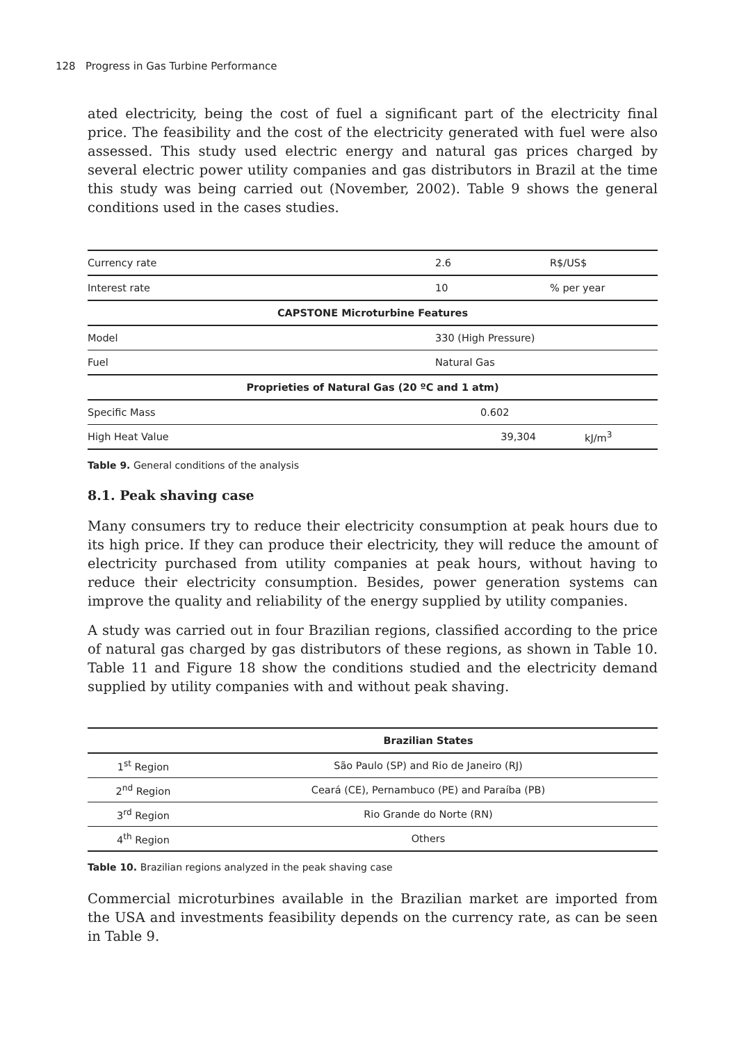128 Progress in Gas Turbine Performance
ated electricity, being the cost of fuel a significant part of the electricity final price. The feasibility and the cost of the electricity generated with fuel were also assessed. This study used electric energy and natural gas prices charged by several electric power utility companies and gas distributors in Brazil at the time this study was being carried out (November, 2002). Table 9 shows the general conditions used in the cases studies.
| Currency rate | 2.6 | R$/US$ |
| Interest rate | 10 | % per year |
| CAPSTONE Microturbine Features | | |
| Model | 330 (High Pressure) | |
| Fuel | Natural Gas | |
| Proprieties of Natural Gas (20 ºC and 1 atm) | | |
| Specific Mass | 0.602 | |
| High Heat Value | 39,304 | kJ/m<sup>3</sup> |
Table 9. General conditions of the analysis
8.1. Peak shaving case
Many consumers try to reduce their electricity consumption at peak hours due to its high price. If they can produce their electricity, they will reduce the amount of electricity purchased from utility companies at peak hours, without having to reduce their electricity consumption. Besides, power generation systems can improve the quality and reliability of the energy supplied by utility companies.
A study was carried out in four Brazilian regions, classified according to the price of natural gas charged by gas distributors of these regions, as shown in Table 10. Table 11 and Figure 18 show the conditions studied and the electricity demand supplied by utility companies with and without peak shaving.
| | Brazilian States |
| --- | --- |
| 1<sup>st</sup> Region | São Paulo (SP) and Rio de Janeiro (RJ) |
| 2<sup>nd</sup> Region | Ceará (CE), Pernambuco (PE) and Paraíba (PB) |
| 3<sup>rd</sup> Region | Rio Grande do Norte (RN) |
| 4<sup>th</sup> Region | Others |
Table 10. Brazilian regions analyzed in the peak shaving case
Commercial microturbines available in the Brazilian market are imported from the USA and investments feasibility depends on the currency rate, as can be seen in Table 9.